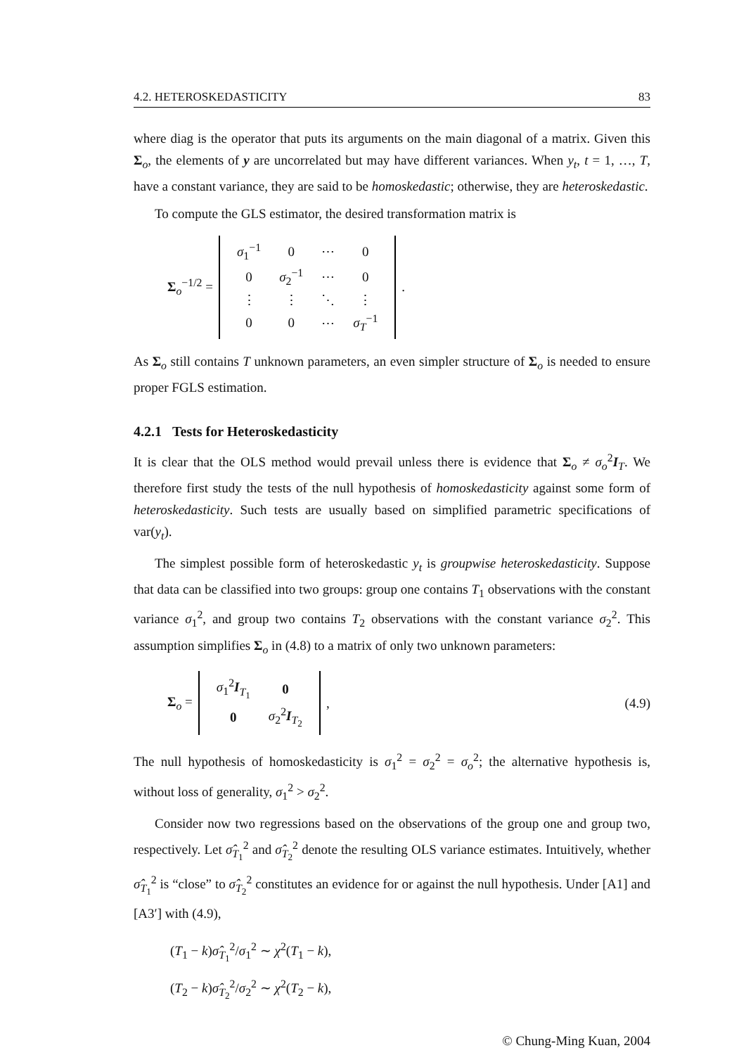4.2. HETEROSKEDASTICITY 83
where diag is the operator that puts its arguments on the main diagonal of a matrix. Given this Σ<sub>o</sub>, the elements of y are uncorrelated but may have different variances. When y<sub>t</sub>, t = 1, …, T, have a constant variance, they are said to be homoskedastic; otherwise, they are heteroskedastic.
To compute the GLS estimator, the desired transformation matrix is
Σ<sub>o</sub><sup>−1/2</sup> =
| σ<sub>1</sub><sup>−1</sup> | 0 | ⋯ | 0 |
| 0 | σ<sub>2</sub><sup>−1</sup> | ⋯ | 0 |
| ⋮ | ⋮ | ⋱ | ⋮ |
| 0 | 0 | ⋯ | σ<sub>T</sub><sup>−1</sup> |
.
As Σ<sub>o</sub> still contains T unknown parameters, an even simpler structure of Σ<sub>o</sub> is needed to ensure proper FGLS estimation.
4.2.1 Tests for Heteroskedasticity
It is clear that the OLS method would prevail unless there is evidence that Σ<sub>o</sub> ≠ σ<sub>o</sub><sup>2</sup>I<sub>T</sub>. We therefore first study the tests of the null hypothesis of homoskedasticity against some form of heteroskedasticity. Such tests are usually based on simplified parametric specifications of var(y<sub>t</sub>).
The simplest possible form of heteroskedastic y<sub>t</sub> is groupwise heteroskedasticity. Suppose that data can be classified into two groups: group one contains T<sub>1</sub> observations with the constant variance σ<sub>1</sub><sup>2</sup>, and group two contains T<sub>2</sub> observations with the constant variance σ<sub>2</sub><sup>2</sup>. This assumption simplifies Σ<sub>o</sub> in (4.8) to a matrix of only two unknown parameters:
Σ<sub>o</sub> =
| σ<sub>1</sub><sup>2</sup> I<sub>T<sub>1</sub></sub> | 0 |
| 0 | σ<sub>2</sub><sup>2</sup> I<sub>T<sub>2</sub></sub> |
, (4.9)
The null hypothesis of homoskedasticity is σ<sub>1</sub><sup>2</sup> = σ<sub>2</sub><sup>2</sup> = σ<sub>o</sub><sup>2</sup>; the alternative hypothesis is, without loss of generality, σ<sub>1</sub><sup>2</sup> > σ<sub>2</sub><sup>2</sup>.
Consider now two regressions based on the observations of the group one and group two, respectively. Let σ̂<sub>T<sub>1</sub></sub><sup>2</sup> and σ̂<sub>T<sub>2</sub></sub><sup>2</sup> denote the resulting OLS variance estimates. Intuitively, whether σ̂<sub>T<sub>1</sub></sub><sup>2</sup> is “close” to σ̂<sub>T<sub>2</sub></sub><sup>2</sup> constitutes an evidence for or against the null hypothesis. Under [A1] and [A3′] with (4.9),
(T<sub>1</sub> − k)σ̂<sub>T<sub>1</sub></sub><sup>2</sup>/σ<sub>1</sub><sup>2</sup> ∼ χ<sup>2</sup>(T<sub>1</sub> − k),
(T<sub>2</sub> − k)σ̂<sub>T<sub>2</sub></sub><sup>2</sup>/σ<sub>2</sub><sup>2</sup> ∼ χ<sup>2</sup>(T<sub>2</sub> − k),
© Chung-Ming Kuan, 2004